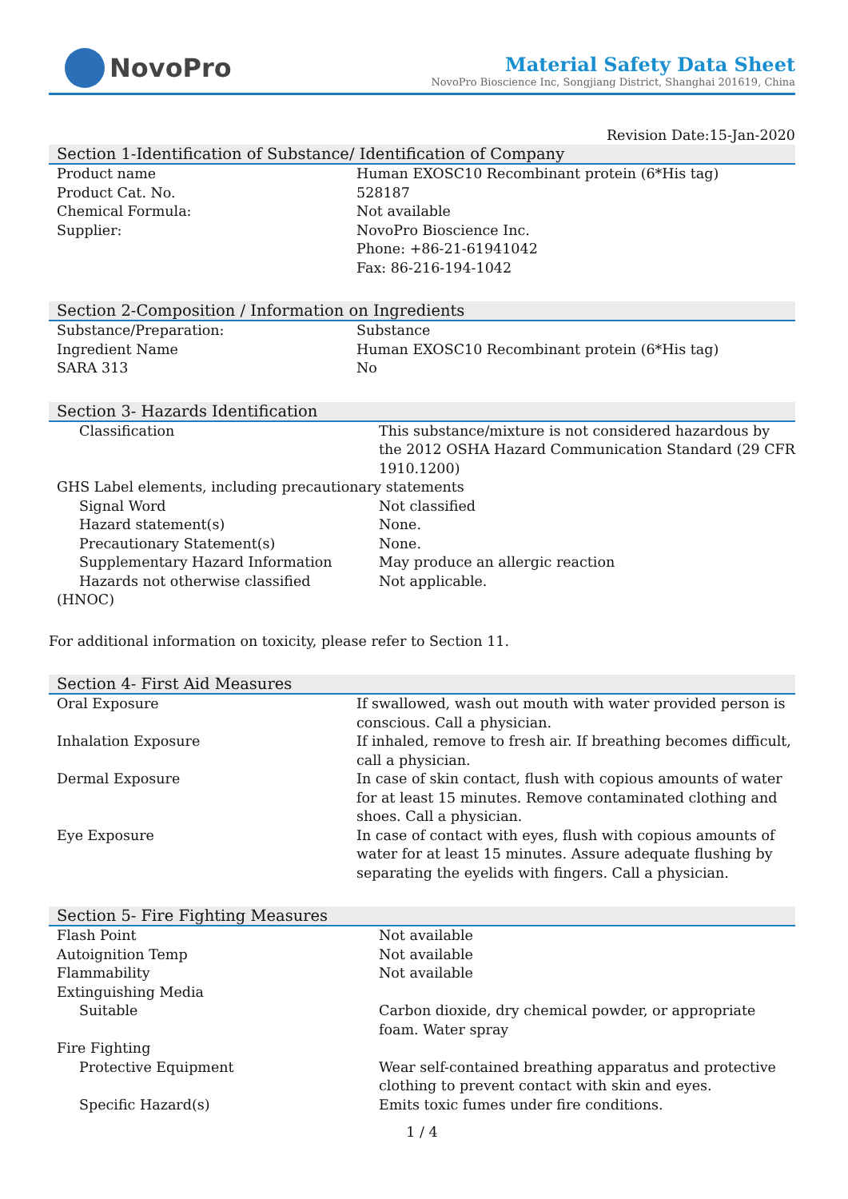NovoPro
Material Safety Data Sheet
NovoPro Bioscience Inc, Songjiang District, Shanghai 201619, China
Revision Date:15-Jan-2020
Section 1-Identification of Substance/ Identification of Company
| Product name | Human EXOSC10 Recombinant protein (6*His tag) |
| Product Cat. No. | 528187 |
| Chemical Formula: | Not available |
| Supplier: | NovoPro Bioscience Inc. Phone: +86-21-61941042 Fax: 86-216-194-1042 |
Section 2-Composition / Information on Ingredients
| Substance/Preparation: | Substance |
| Ingredient Name | Human EXOSC10 Recombinant protein (6*His tag) |
| SARA 313 | No |
Section 3- Hazards Identification
| Classification | This substance/mixture is not considered hazardous by the 2012 OSHA Hazard Communication Standard (29 CFR 1910.1200) |
| GHS Label elements, including precautionary statements | |
| Signal Word | Not classified |
| Hazard statement(s) | None. |
| Precautionary Statement(s) | None. |
| Supplementary Hazard Information | May produce an allergic reaction |
| Hazards not otherwise classified | Not applicable. |
| (HNOC) | |
For additional information on toxicity, please refer to Section 11.
Section 4- First Aid Measures
| Oral Exposure | If swallowed, wash out mouth with water provided person is conscious. Call a physician. |
| Inhalation Exposure | If inhaled, remove to fresh air. If breathing becomes difficult, call a physician. |
| Dermal Exposure | In case of skin contact, flush with copious amounts of water for at least 15 minutes. Remove contaminated clothing and shoes. Call a physician. |
| Eye Exposure | In case of contact with eyes, flush with copious amounts of water for at least 15 minutes. Assure adequate flushing by separating the eyelids with fingers. Call a physician. |
Section 5- Fire Fighting Measures
| Flash Point | Not available |
| Autoignition Temp | Not available |
| Flammability | Not available |
| Extinguishing Media | |
| Suitable | Carbon dioxide, dry chemical powder, or appropriate foam. Water spray |
| Fire Fighting | |
| Protective Equipment | Wear self-contained breathing apparatus and protective clothing to prevent contact with skin and eyes. |
| Specific Hazard(s) | Emits toxic fumes under fire conditions. |
1 / 4